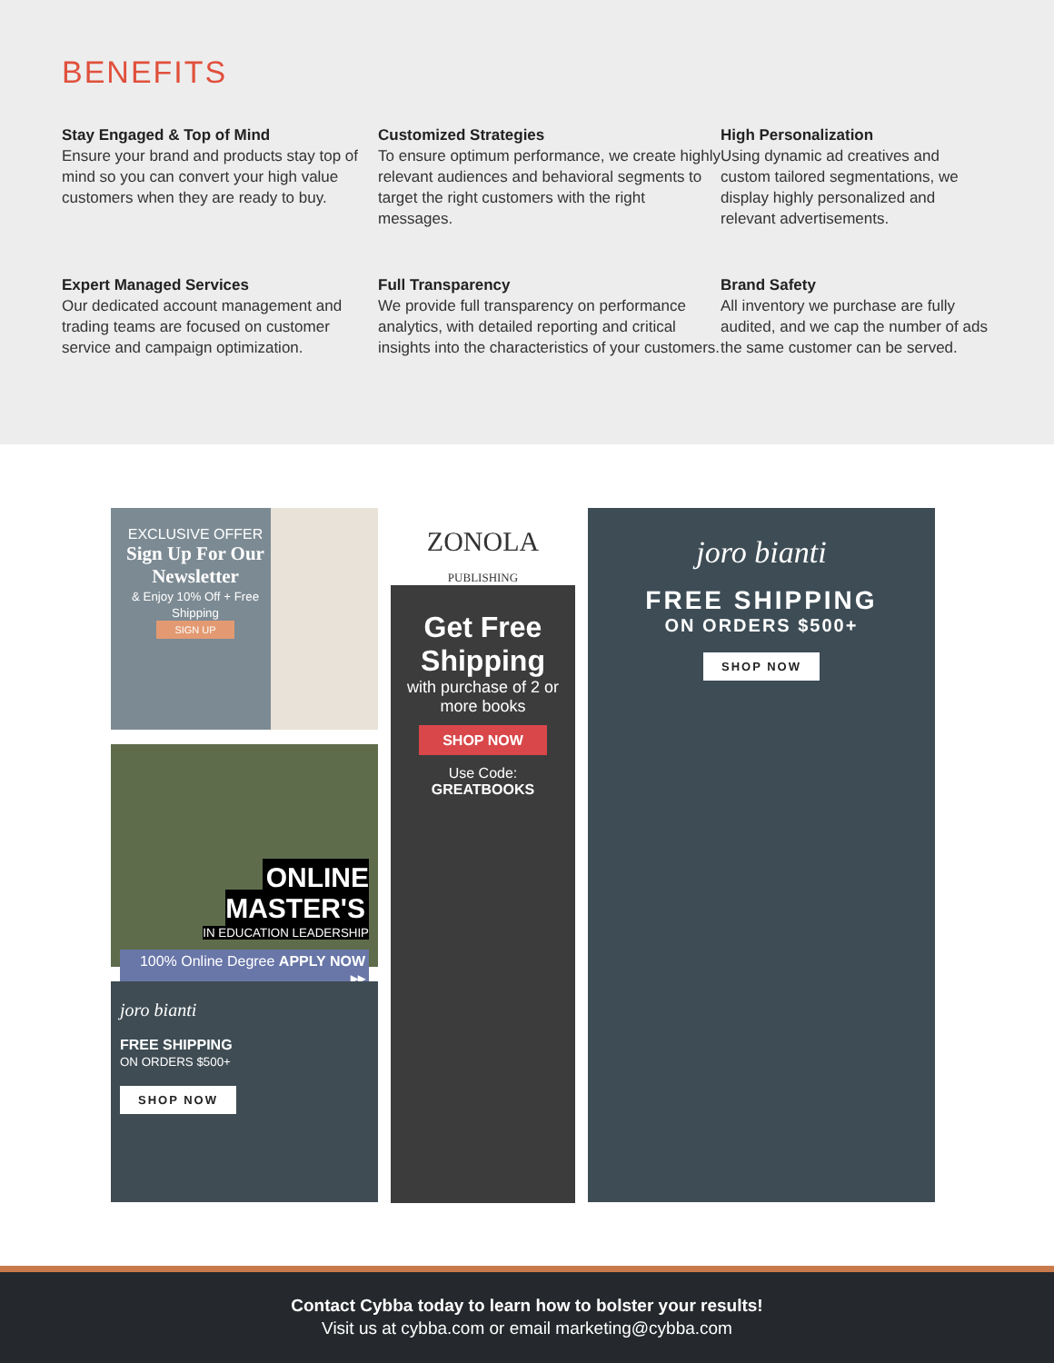BENEFITS
Stay Engaged & Top of Mind
Ensure your brand and products stay top of mind so you can convert your high value customers when they are ready to buy.
Customized Strategies
To ensure optimum performance, we create highly relevant audiences and behavioral segments to target the right customers with the right messages.
High Personalization
Using dynamic ad creatives and custom tailored segmentations, we display highly personalized and relevant advertisements.
Expert Managed Services
Our dedicated account management and trading teams are focused on customer service and campaign optimization.
Full Transparency
We provide full transparency on performance analytics, with detailed reporting and critical insights into the characteristics of your customers.
Brand Safety
All inventory we purchase are fully audited, and we cap the number of ads the same customer can be served.
EXCLUSIVE OFFER
Sign Up For Our Newsletter
& Enjoy 10% Off + Free Shipping
SIGN UP
ONLINE MASTER'S
IN EDUCATION LEADERSHIP
100% Online Degree APPLY NOW ▸▸
joro bianti
FREE SHIPPING
ON ORDERS $500+
SHOP NOW
ZONOLA
PUBLISHING
Get Free Shipping
with purchase of 2 or more books
SHOP NOW
Use Code:
GREATBOOKS
joro bianti
FREE SHIPPING
ON ORDERS $500+
SHOP NOW
Contact Cybba today to learn how to bolster your results!
Visit us at cybba.com or email marketing@cybba.com